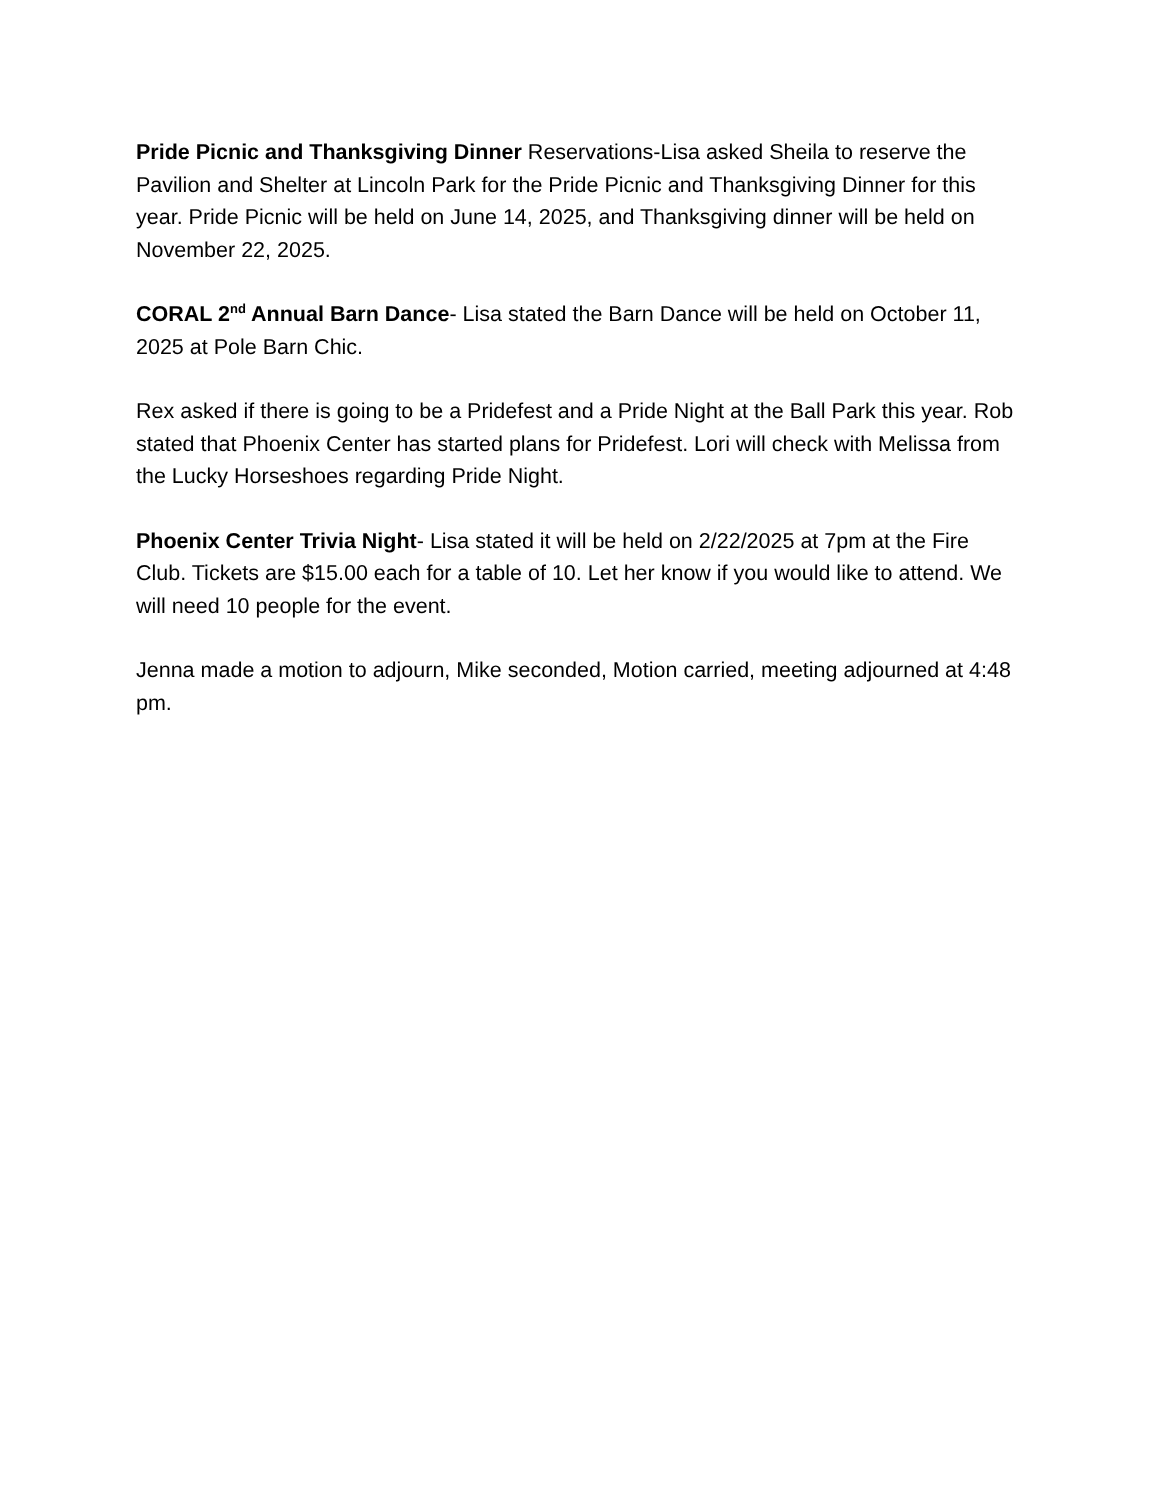Pride Picnic and Thanksgiving Dinner Reservations-Lisa asked Sheila to reserve the Pavilion and Shelter at Lincoln Park for the Pride Picnic and Thanksgiving Dinner for this year. Pride Picnic will be held on June 14, 2025, and Thanksgiving dinner will be held on November 22, 2025.
CORAL 2<sup>nd</sup> Annual Barn Dance- Lisa stated the Barn Dance will be held on October 11, 2025 at Pole Barn Chic.
Rex asked if there is going to be a Pridefest and a Pride Night at the Ball Park this year. Rob stated that Phoenix Center has started plans for Pridefest. Lori will check with Melissa from the Lucky Horseshoes regarding Pride Night.
Phoenix Center Trivia Night- Lisa stated it will be held on 2/22/2025 at 7pm at the Fire Club. Tickets are $15.00 each for a table of 10. Let her know if you would like to attend. We will need 10 people for the event.
Jenna made a motion to adjourn, Mike seconded, Motion carried, meeting adjourned at 4:48 pm.